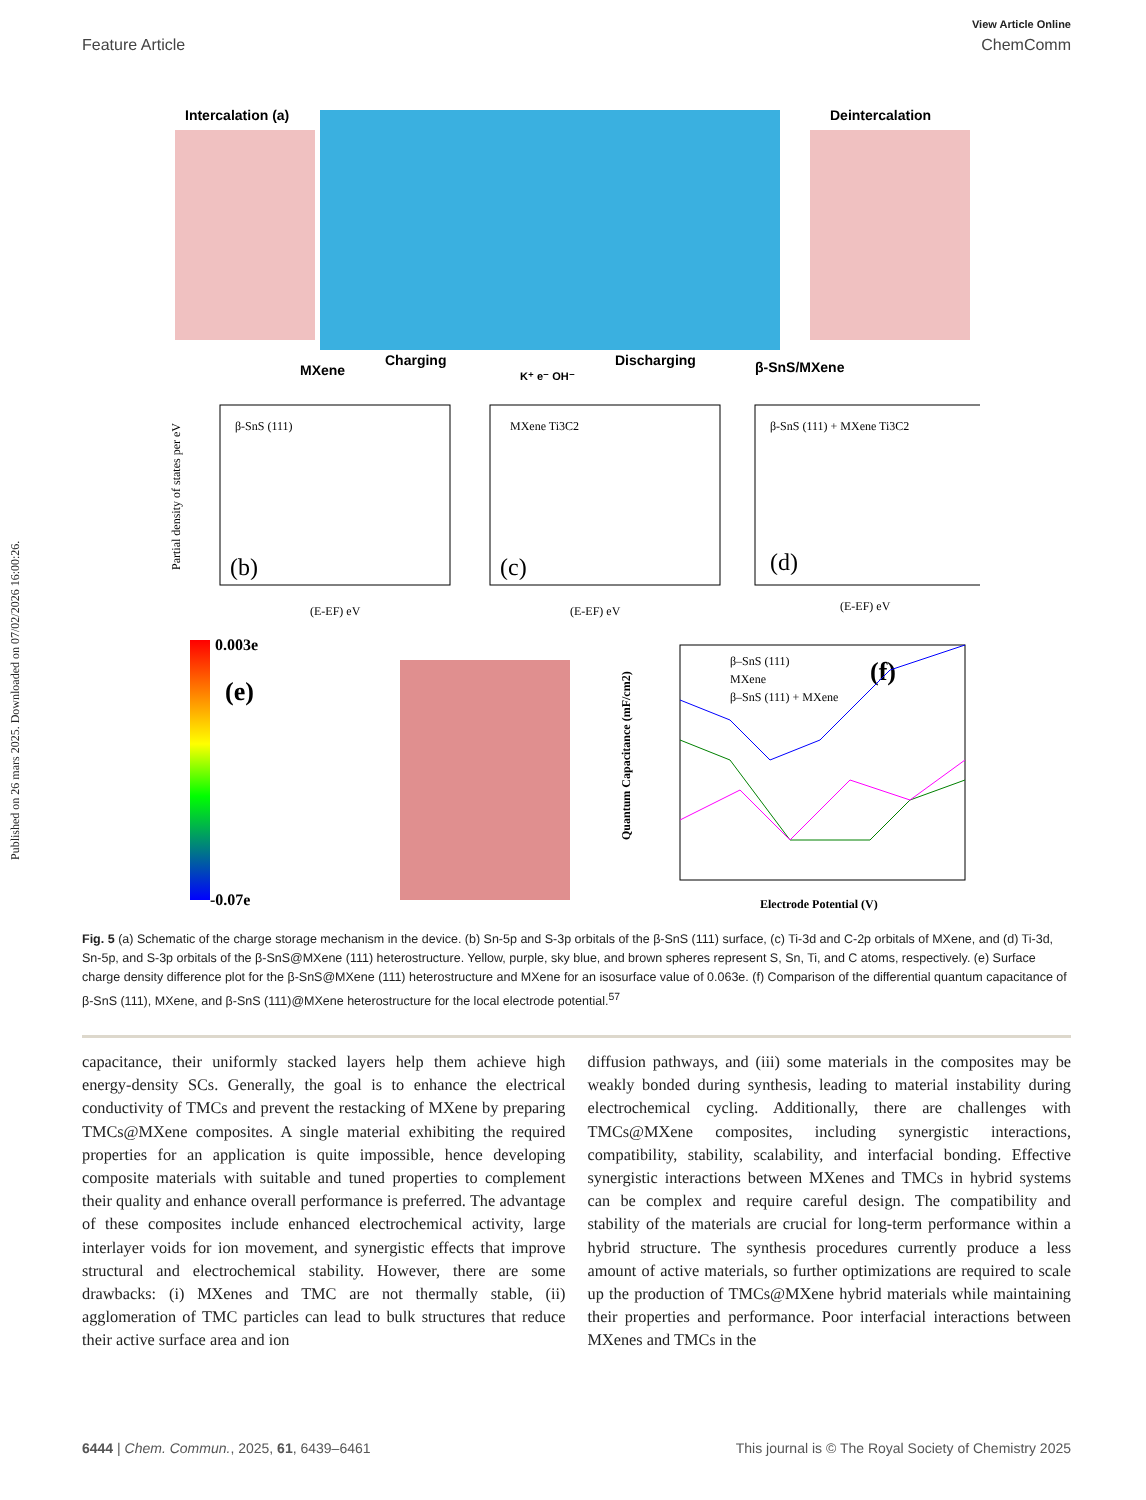Published on 26 mars 2025. Downloaded on 07/02/2026 16:00:26.
View Article Online
Feature Article ChemComm
Intercalation (a)
Deintercalation
MXene
Charging
Discharging
β-SnS/MXene
K⁺ e⁻ OH⁻
β-SnS (111)
MXene Ti3C2
β-SnS (111) + MXene Ti3C2
(b)
(c)
(d)
(E-EF) eV
(E-EF) eV
(E-EF) eV
Partial density of states per eV
0.003e
-0.07e
(e)
(f)
β–SnS (111)
MXene
β–SnS (111) + MXene
Electrode Potential (V)
Quantum Capacitance (mF/cm2)
Fig. 5 (a) Schematic of the charge storage mechanism in the device. (b) Sn-5p and S-3p orbitals of the β-SnS (111) surface, (c) Ti-3d and C-2p orbitals of MXene, and (d) Ti-3d, Sn-5p, and S-3p orbitals of the β-SnS@MXene (111) heterostructure. Yellow, purple, sky blue, and brown spheres represent S, Sn, Ti, and C atoms, respectively. (e) Surface charge density difference plot for the β-SnS@MXene (111) heterostructure and MXene for an isosurface value of 0.063e. (f) Comparison of the differential quantum capacitance of β-SnS (111), MXene, and β-SnS (111)@MXene heterostructure for the local electrode potential.<sup>57</sup>
capacitance, their uniformly stacked layers help them achieve high energy-density SCs. Generally, the goal is to enhance the electrical conductivity of TMCs and prevent the restacking of MXene by preparing TMCs@MXene composites. A single material exhibiting the required properties for an application is quite impossible, hence developing composite materials with suitable and tuned properties to complement their quality and enhance overall performance is preferred. The advantage of these composites include enhanced electrochemical activity, large interlayer voids for ion movement, and synergistic effects that improve structural and electrochemical stability. However, there are some drawbacks: (i) MXenes and TMC are not thermally stable, (ii) agglomeration of TMC particles can lead to bulk structures that reduce their active surface area and ion
diffusion pathways, and (iii) some materials in the composites may be weakly bonded during synthesis, leading to material instability during electrochemical cycling. Additionally, there are challenges with TMCs@MXene composites, including synergistic interactions, compatibility, stability, scalability, and interfacial bonding. Effective synergistic interactions between MXenes and TMCs in hybrid systems can be complex and require careful design. The compatibility and stability of the materials are crucial for long-term performance within a hybrid structure. The synthesis procedures currently produce a less amount of active materials, so further optimizations are required to scale up the production of TMCs@MXene hybrid materials while maintaining their properties and performance. Poor interfacial interactions between MXenes and TMCs in the
6444 | Chem. Commun., 2025, 61, 6439–6461 This journal is © The Royal Society of Chemistry 2025